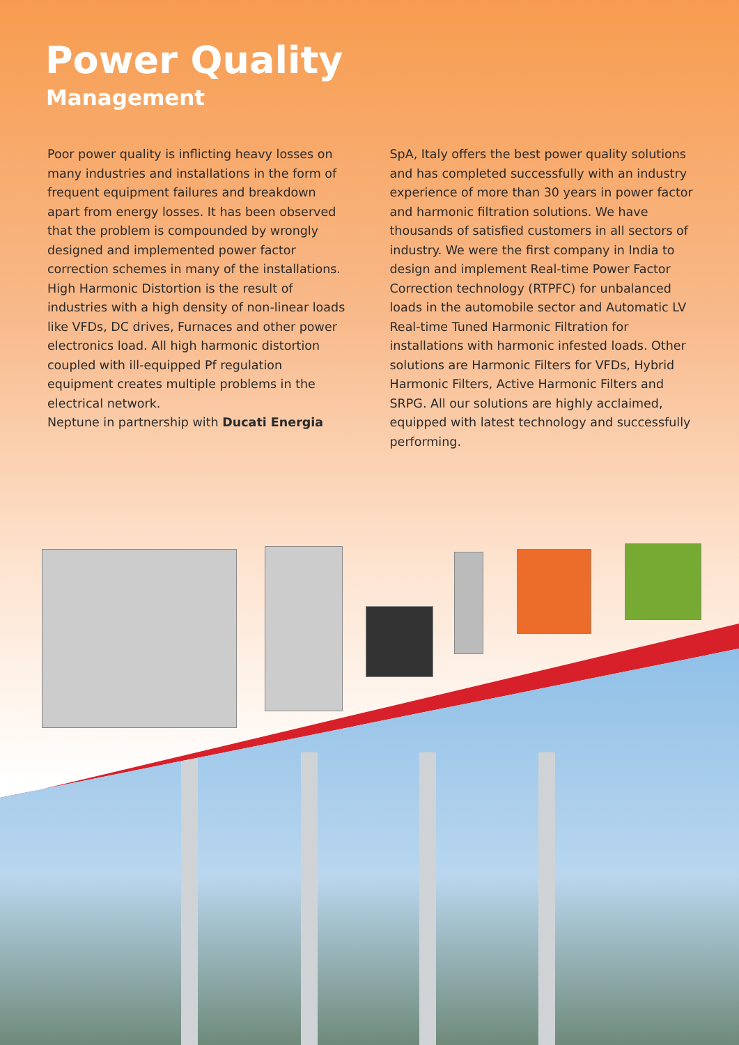Power Quality
Management
Poor power quality is inflicting heavy losses on many industries and installations in the form of frequent equipment failures and breakdown apart from energy losses. It has been observed that the problem is compounded by wrongly designed and implemented power factor correction schemes in many of the installations. High Harmonic Distortion is the result of industries with a high density of non-linear loads like VFDs, DC drives, Furnaces and other power electronics load. All high harmonic distortion coupled with ill-equipped Pf regulation equipment creates multiple problems in the electrical network.
Neptune in partnership with Ducati Energia
SpA, Italy offers the best power quality solutions and has completed successfully with an industry experience of more than 30 years in power factor and harmonic filtration solutions. We have thousands of satisfied customers in all sectors of industry. We were the first company in India to design and implement Real-time Power Factor Correction technology (RTPFC) for unbalanced loads in the automobile sector and Automatic LV Real-time Tuned Harmonic Filtration for installations with harmonic infested loads. Other solutions are Harmonic Filters for VFDs, Hybrid Harmonic Filters, Active Harmonic Filters and SRPG. All our solutions are highly acclaimed, equipped with latest technology and successfully performing.